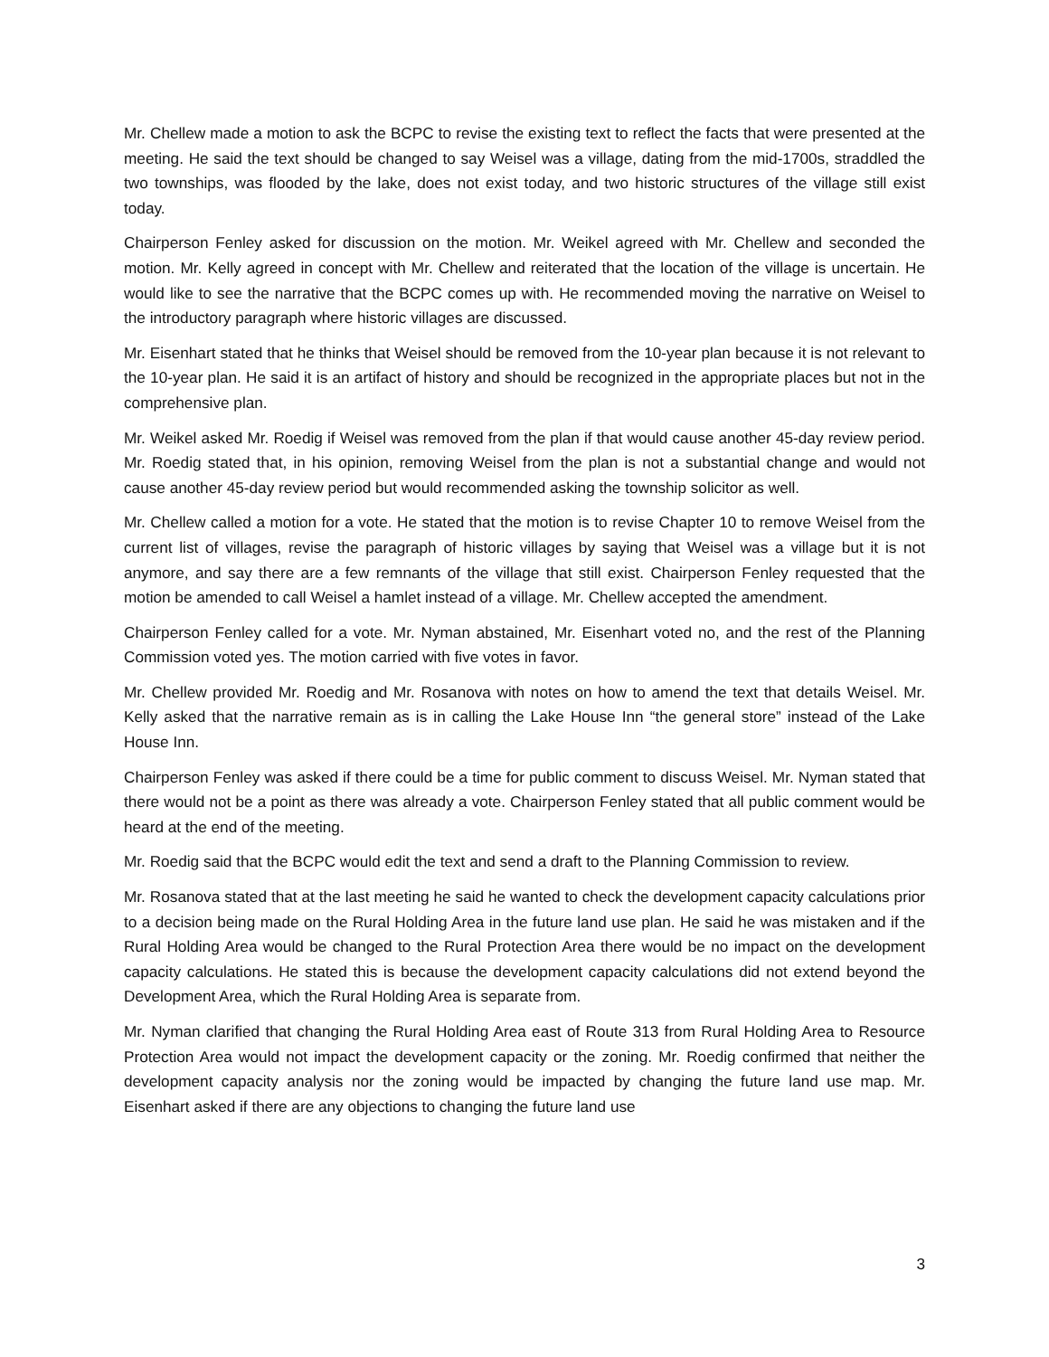Mr. Chellew made a motion to ask the BCPC to revise the existing text to reflect the facts that were presented at the meeting. He said the text should be changed to say Weisel was a village, dating from the mid-1700s, straddled the two townships, was flooded by the lake, does not exist today, and two historic structures of the village still exist today.
Chairperson Fenley asked for discussion on the motion. Mr. Weikel agreed with Mr. Chellew and seconded the motion. Mr. Kelly agreed in concept with Mr. Chellew and reiterated that the location of the village is uncertain. He would like to see the narrative that the BCPC comes up with. He recommended moving the narrative on Weisel to the introductory paragraph where historic villages are discussed.
Mr. Eisenhart stated that he thinks that Weisel should be removed from the 10-year plan because it is not relevant to the 10-year plan. He said it is an artifact of history and should be recognized in the appropriate places but not in the comprehensive plan.
Mr. Weikel asked Mr. Roedig if Weisel was removed from the plan if that would cause another 45-day review period. Mr. Roedig stated that, in his opinion, removing Weisel from the plan is not a substantial change and would not cause another 45-day review period but would recommended asking the township solicitor as well.
Mr. Chellew called a motion for a vote. He stated that the motion is to revise Chapter 10 to remove Weisel from the current list of villages, revise the paragraph of historic villages by saying that Weisel was a village but it is not anymore, and say there are a few remnants of the village that still exist. Chairperson Fenley requested that the motion be amended to call Weisel a hamlet instead of a village. Mr. Chellew accepted the amendment.
Chairperson Fenley called for a vote. Mr. Nyman abstained, Mr. Eisenhart voted no, and the rest of the Planning Commission voted yes. The motion carried with five votes in favor.
Mr. Chellew provided Mr. Roedig and Mr. Rosanova with notes on how to amend the text that details Weisel. Mr. Kelly asked that the narrative remain as is in calling the Lake House Inn “the general store” instead of the Lake House Inn.
Chairperson Fenley was asked if there could be a time for public comment to discuss Weisel. Mr. Nyman stated that there would not be a point as there was already a vote. Chairperson Fenley stated that all public comment would be heard at the end of the meeting.
Mr. Roedig said that the BCPC would edit the text and send a draft to the Planning Commission to review.
Mr. Rosanova stated that at the last meeting he said he wanted to check the development capacity calculations prior to a decision being made on the Rural Holding Area in the future land use plan. He said he was mistaken and if the Rural Holding Area would be changed to the Rural Protection Area there would be no impact on the development capacity calculations. He stated this is because the development capacity calculations did not extend beyond the Development Area, which the Rural Holding Area is separate from.
Mr. Nyman clarified that changing the Rural Holding Area east of Route 313 from Rural Holding Area to Resource Protection Area would not impact the development capacity or the zoning. Mr. Roedig confirmed that neither the development capacity analysis nor the zoning would be impacted by changing the future land use map. Mr. Eisenhart asked if there are any objections to changing the future land use
3